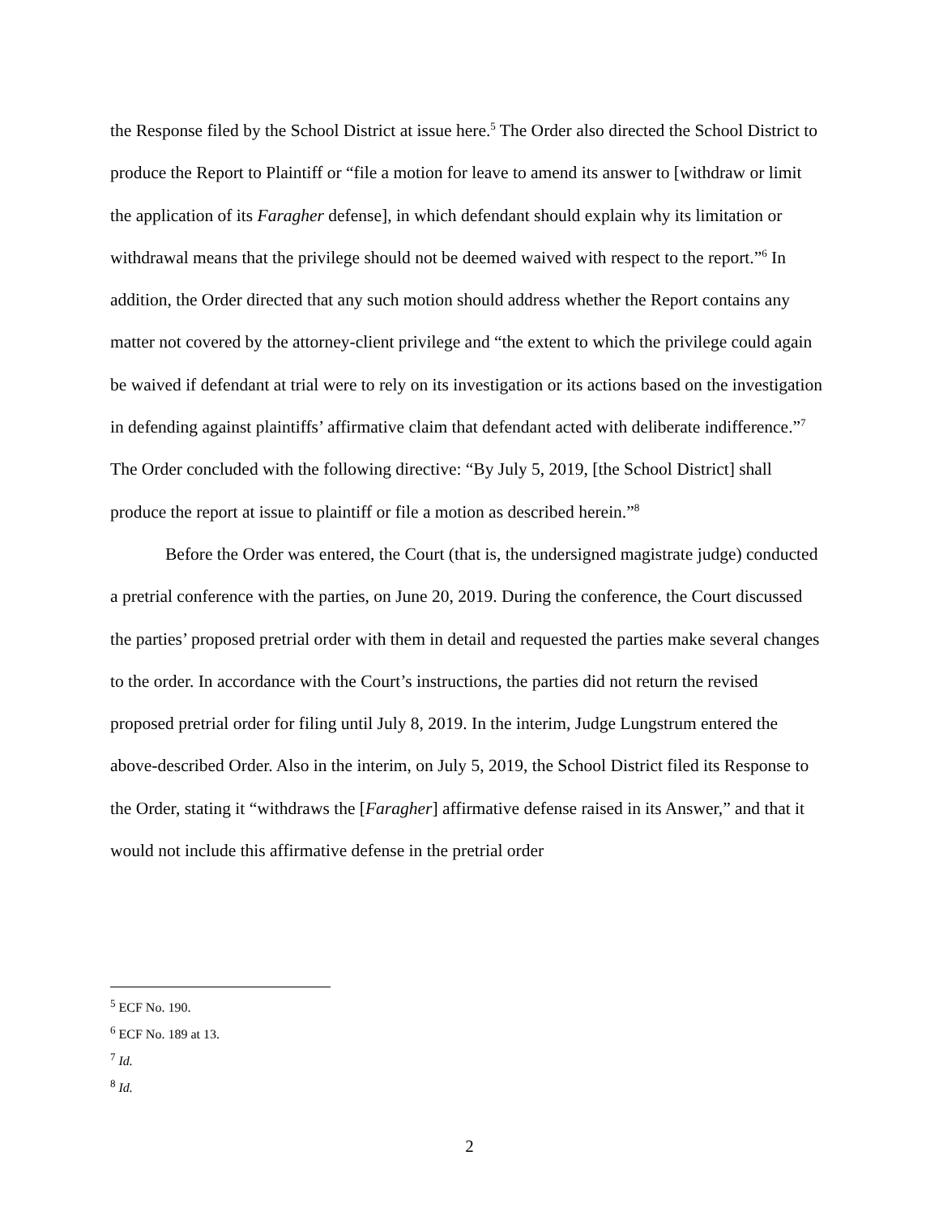the Response filed by the School District at issue here.<sup>5</sup> The Order also directed the School District to produce the Report to Plaintiff or “file a motion for leave to amend its answer to [withdraw or limit the application of its Faragher defense], in which defendant should explain why its limitation or withdrawal means that the privilege should not be deemed waived with respect to the report.”<sup>6</sup> In addition, the Order directed that any such motion should address whether the Report contains any matter not covered by the attorney-client privilege and “the extent to which the privilege could again be waived if defendant at trial were to rely on its investigation or its actions based on the investigation in defending against plaintiffs’ affirmative claim that defendant acted with deliberate indifference.”<sup>7</sup> The Order concluded with the following directive: “By July 5, 2019, [the School District] shall produce the report at issue to plaintiff or file a motion as described herein.”<sup>8</sup>
Before the Order was entered, the Court (that is, the undersigned magistrate judge) conducted a pretrial conference with the parties, on June 20, 2019. During the conference, the Court discussed the parties’ proposed pretrial order with them in detail and requested the parties make several changes to the order. In accordance with the Court’s instructions, the parties did not return the revised proposed pretrial order for filing until July 8, 2019. In the interim, Judge Lungstrum entered the above-described Order. Also in the interim, on July 5, 2019, the School District filed its Response to the Order, stating it “withdraws the [Faragher] affirmative defense raised in its Answer,” and that it would not include this affirmative defense in the pretrial order
<sup>5</sup> ECF No. 190.
<sup>6</sup> ECF No. 189 at 13.
<sup>7</sup> Id.
<sup>8</sup> Id.
2